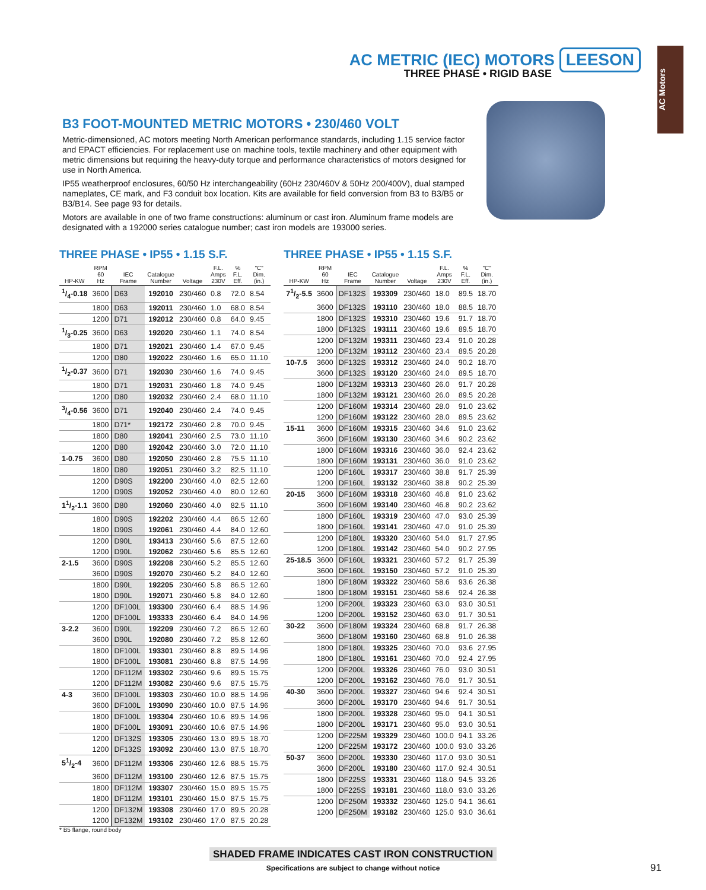AC METRIC (IEC) MOTORS LEESON
THREE PHASE • RIGID BASE
AC Motors
B3 FOOT-MOUNTED METRIC MOTORS • 230/460 VOLT
Metric-dimensioned, AC motors meeting North American performance standards, including 1.15 service factor and EPACT efficiencies. For replacement use on machine tools, textile machinery and other equipment with metric dimensions but requiring the heavy-duty torque and performance characteristics of motors designed for use in North America.
IP55 weatherproof enclosures, 60/50 Hz interchangeability (60Hz 230/460V & 50Hz 200/400V), dual stamped nameplates, CE mark, and F3 conduit box location. Kits are available for field conversion from B3 to B3/B5 or B3/B14. See page 93 for details.
Motors are available in one of two frame constructions: aluminum or cast iron. Aluminum frame models are designated with a 192000 series catalogue number; cast iron models are 193000 series.
THREE PHASE • IP55 • 1.15 S.F.
| HP-KW | RPM 60 Hz | IEC Frame | Catalogue Number | Voltage | F.L. Amps 230V | % F.L. Eff. | "C" Dim. (in.) |
| --- | --- | --- | --- | --- | --- | --- | --- |
| 1/4-0.18 | 3600 | D63 | 192010 | 230/460 | 0.8 | 72.0 | 8.54 |
| | 1800 | D63 | 192011 | 230/460 | 1.0 | 68.0 | 8.54 |
| | 1200 | D71 | 192012 | 230/460 | 0.8 | 64.0 | 9.45 |
| 1/3-0.25 | 3600 | D63 | 192020 | 230/460 | 1.1 | 74.0 | 8.54 |
| | 1800 | D71 | 192021 | 230/460 | 1.4 | 67.0 | 9.45 |
| | 1200 | D80 | 192022 | 230/460 | 1.6 | 65.0 | 11.10 |
| 1/2-0.37 | 3600 | D71 | 192030 | 230/460 | 1.6 | 74.0 | 9.45 |
| | 1800 | D71 | 192031 | 230/460 | 1.8 | 74.0 | 9.45 |
| | 1200 | D80 | 192032 | 230/460 | 2.4 | 68.0 | 11.10 |
| 3/4-0.56 | 3600 | D71 | 192040 | 230/460 | 2.4 | 74.0 | 9.45 |
| | 1800 | D71* | 192172 | 230/460 | 2.8 | 70.0 | 9.45 |
| | 1800 | D80 | 192041 | 230/460 | 2.5 | 73.0 | 11.10 |
| | 1200 | D80 | 192042 | 230/460 | 3.0 | 72.0 | 11.10 |
| 1-0.75 | 3600 | D80 | 192050 | 230/460 | 2.8 | 75.5 | 11.10 |
| | 1800 | D80 | 192051 | 230/460 | 3.2 | 82.5 | 11.10 |
| | 1200 | D90S | 192200 | 230/460 | 4.0 | 82.5 | 12.60 |
| | 1200 | D90S | 192052 | 230/460 | 4.0 | 80.0 | 12.60 |
| 11/2-1.1 | 3600 | D80 | 192060 | 230/460 | 4.0 | 82.5 | 11.10 |
| | 1800 | D90S | 192202 | 230/460 | 4.4 | 86.5 | 12.60 |
| | 1800 | D90S | 192061 | 230/460 | 4.4 | 84.0 | 12.60 |
| | 1200 | D90L | 193413 | 230/460 | 5.6 | 87.5 | 12.60 |
| | 1200 | D90L | 192062 | 230/460 | 5.6 | 85.5 | 12.60 |
| 2-1.5 | 3600 | D90S | 192208 | 230/460 | 5.2 | 85.5 | 12.60 |
| | 3600 | D90S | 192070 | 230/460 | 5.2 | 84.0 | 12.60 |
| | 1800 | D90L | 192205 | 230/460 | 5.8 | 86.5 | 12.60 |
| | 1800 | D90L | 192071 | 230/460 | 5.8 | 84.0 | 12.60 |
| | 1200 | DF100L | 193300 | 230/460 | 6.4 | 88.5 | 14.96 |
| | 1200 | DF100L | 193333 | 230/460 | 6.4 | 84.0 | 14.96 |
| 3-2.2 | 3600 | D90L | 192209 | 230/460 | 7.2 | 86.5 | 12.60 |
| | 3600 | D90L | 192080 | 230/460 | 7.2 | 85.8 | 12.60 |
| | 1800 | DF100L | 193301 | 230/460 | 8.8 | 89.5 | 14.96 |
| | 1800 | DF100L | 193081 | 230/460 | 8.8 | 87.5 | 14.96 |
| | 1200 | DF112M | 193302 | 230/460 | 9.6 | 89.5 | 15.75 |
| | 1200 | DF112M | 193082 | 230/460 | 9.6 | 87.5 | 15.75 |
| 4-3 | 3600 | DF100L | 193303 | 230/460 | 10.0 | 88.5 | 14.96 |
| | 3600 | DF100L | 193090 | 230/460 | 10.0 | 87.5 | 14.96 |
| | 1800 | DF100L | 193304 | 230/460 | 10.6 | 89.5 | 14.96 |
| | 1800 | DF100L | 193091 | 230/460 | 10.6 | 87.5 | 14.96 |
| | 1200 | DF132S | 193305 | 230/460 | 13.0 | 89.5 | 18.70 |
| | 1200 | DF132S | 193092 | 230/460 | 13.0 | 87.5 | 18.70 |
| 51/2-4 | 3600 | DF112M | 193306 | 230/460 | 12.6 | 88.5 | 15.75 |
| | 3600 | DF112M | 193100 | 230/460 | 12.6 | 87.5 | 15.75 |
| | 1800 | DF112M | 193307 | 230/460 | 15.0 | 89.5 | 15.75 |
| | 1800 | DF112M | 193101 | 230/460 | 15.0 | 87.5 | 15.75 |
| | 1200 | DF132M | 193308 | 230/460 | 17.0 | 89.5 | 20.28 |
| | 1200 | DF132M | 193102 | 230/460 | 17.0 | 87.5 | 20.28 |
* B5 flange, round body
THREE PHASE • IP55 • 1.15 S.F.
| HP-KW | RPM 60 Hz | IEC Frame | Catalogue Number | Voltage | F.L. Amps 230V | % F.L. Eff. | "C" Dim. (in.) |
| --- | --- | --- | --- | --- | --- | --- | --- |
| 71/2-5.5 | 3600 | DF132S | 193309 | 230/460 | 18.0 | 89.5 | 18.70 |
| | 3600 | DF132S | 193110 | 230/460 | 18.0 | 88.5 | 18.70 |
| | 1800 | DF132S | 193310 | 230/460 | 19.6 | 91.7 | 18.70 |
| | 1800 | DF132S | 193111 | 230/460 | 19.6 | 89.5 | 18.70 |
| | 1200 | DF132M | 193311 | 230/460 | 23.4 | 91.0 | 20.28 |
| | 1200 | DF132M | 193112 | 230/460 | 23.4 | 89.5 | 20.28 |
| 10-7.5 | 3600 | DF132S | 193312 | 230/460 | 24.0 | 90.2 | 18.70 |
| | 3600 | DF132S | 193120 | 230/460 | 24.0 | 89.5 | 18.70 |
| | 1800 | DF132M | 193313 | 230/460 | 26.0 | 91.7 | 20.28 |
| | 1800 | DF132M | 193121 | 230/460 | 26.0 | 89.5 | 20.28 |
| | 1200 | DF160M | 193314 | 230/460 | 28.0 | 91.0 | 23.62 |
| | 1200 | DF160M | 193122 | 230/460 | 28.0 | 89.5 | 23.62 |
| 15-11 | 3600 | DF160M | 193315 | 230/460 | 34.6 | 91.0 | 23.62 |
| | 3600 | DF160M | 193130 | 230/460 | 34.6 | 90.2 | 23.62 |
| | 1800 | DF160M | 193316 | 230/460 | 36.0 | 92.4 | 23.62 |
| | 1800 | DF160M | 193131 | 230/460 | 36.0 | 91.0 | 23.62 |
| | 1200 | DF160L | 193317 | 230/460 | 38.8 | 91.7 | 25.39 |
| | 1200 | DF160L | 193132 | 230/460 | 38.8 | 90.2 | 25.39 |
| 20-15 | 3600 | DF160M | 193318 | 230/460 | 46.8 | 91.0 | 23.62 |
| | 3600 | DF160M | 193140 | 230/460 | 46.8 | 90.2 | 23.62 |
| | 1800 | DF160L | 193319 | 230/460 | 47.0 | 93.0 | 25.39 |
| | 1800 | DF160L | 193141 | 230/460 | 47.0 | 91.0 | 25.39 |
| | 1200 | DF180L | 193320 | 230/460 | 54.0 | 91.7 | 27.95 |
| | 1200 | DF180L | 193142 | 230/460 | 54.0 | 90.2 | 27.95 |
| 25-18.5 | 3600 | DF160L | 193321 | 230/460 | 57.2 | 91.7 | 25.39 |
| | 3600 | DF160L | 193150 | 230/460 | 57.2 | 91.0 | 25.39 |
| | 1800 | DF180M | 193322 | 230/460 | 58.6 | 93.6 | 26.38 |
| | 1800 | DF180M | 193151 | 230/460 | 58.6 | 92.4 | 26.38 |
| | 1200 | DF200L | 193323 | 230/460 | 63.0 | 93.0 | 30.51 |
| | 1200 | DF200L | 193152 | 230/460 | 63.0 | 91.7 | 30.51 |
| 30-22 | 3600 | DF180M | 193324 | 230/460 | 68.8 | 91.7 | 26.38 |
| | 3600 | DF180M | 193160 | 230/460 | 68.8 | 91.0 | 26.38 |
| | 1800 | DF180L | 193325 | 230/460 | 70.0 | 93.6 | 27.95 |
| | 1800 | DF180L | 193161 | 230/460 | 70.0 | 92.4 | 27.95 |
| | 1200 | DF200L | 193326 | 230/460 | 76.0 | 93.0 | 30.51 |
| | 1200 | DF200L | 193162 | 230/460 | 76.0 | 91.7 | 30.51 |
| 40-30 | 3600 | DF200L | 193327 | 230/460 | 94.6 | 92.4 | 30.51 |
| | 3600 | DF200L | 193170 | 230/460 | 94.6 | 91.7 | 30.51 |
| | 1800 | DF200L | 193328 | 230/460 | 95.0 | 94.1 | 30.51 |
| | 1800 | DF200L | 193171 | 230/460 | 95.0 | 93.0 | 30.51 |
| | 1200 | DF225M | 193329 | 230/460 | 100.0 | 94.1 | 33.26 |
| | 1200 | DF225M | 193172 | 230/460 | 100.0 | 93.0 | 33.26 |
| 50-37 | 3600 | DF200L | 193330 | 230/460 | 117.0 | 93.0 | 30.51 |
| | 3600 | DF200L | 193180 | 230/460 | 117.0 | 92.4 | 30.51 |
| | 1800 | DF225S | 193331 | 230/460 | 118.0 | 94.5 | 33.26 |
| | 1800 | DF225S | 193181 | 230/460 | 118.0 | 93.0 | 33.26 |
| | 1200 | DF250M | 193332 | 230/460 | 125.0 | 94.1 | 36.61 |
| | 1200 | DF250M | 193182 | 230/460 | 125.0 | 93.0 | 36.61 |
SHADED FRAME INDICATES CAST IRON CONSTRUCTION
Specifications are subject to change without notice
91